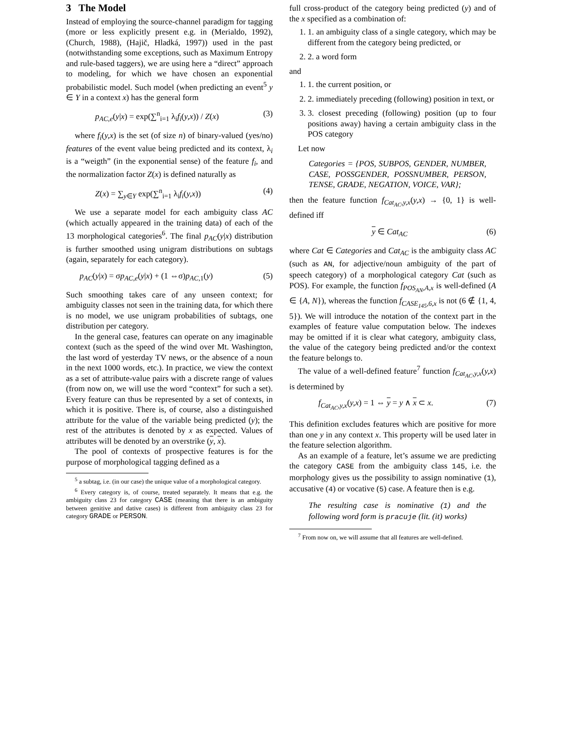3 The Model
Instead of employing the source-channel paradigm for tagging (more or less explicitly present e.g. in (Merialdo, 1992), (Church, 1988), (Hajič, Hladká, 1997)) used in the past (notwithstanding some exceptions, such as Maximum Entropy and rule-based taggers), we are using here a “direct” approach to modeling, for which we have chosen an exponential probabilistic model. Such model (when predicting an event<sup>5</sup> y ∈ Y in a context x) has the general form
p<sub>AC,e</sub>(y|x) = exp(∑<sup>n</sup><sub>i=1</sub> λ<sub>i</sub>f<sub>i</sub>(y,x)) / Z(x) (3)
where f<sub>i</sub>(y,x) is the set (of size n) of binary-valued (yes/no) features of the event value being predicted and its context, λ<sub>i</sub> is a “weigth” (in the exponential sense) of the feature f<sub>i</sub>, and the normalization factor Z(x) is defined naturally as
Z(x) = ∑<sub>y∈Y</sub> exp(∑<sup>n</sup><sub>i=1</sub> λ<sub>i</sub>f<sub>i</sub>(y,x)) (4)
We use a separate model for each ambiguity class AC (which actually appeared in the training data) of each of the 13 morphological categories<sup>6</sup>. The final p<sub>AC</sub>(y|x) distribution is further smoothed using unigram distributions on subtags (again, separately for each category).
p<sub>AC</sub>(y|x) = σp<sub>AC,e</sub>(y|x) + (1 ⇔σ)p<sub>AC,1</sub>(y) (5)
Such smoothing takes care of any unseen context; for ambiguity classes not seen in the training data, for which there is no model, we use unigram probabilities of subtags, one distribution per category.
In the general case, features can operate on any imaginable context (such as the speed of the wind over Mt. Washington, the last word of yesterday TV news, or the absence of a noun in the next 1000 words, etc.). In practice, we view the context as a set of attribute-value pairs with a discrete range of values (from now on, we will use the word “context” for such a set). Every feature can thus be represented by a set of contexts, in which it is positive. There is, of course, also a distinguished attribute for the value of the variable being predicted (y); the rest of the attributes is denoted by x as expected. Values of attributes will be denoted by an overstrike (y, x).
The pool of contexts of prospective features is for the purpose of morphological tagging defined as a
<sup>5</sup> a subtag, i.e. (in our case) the unique value of a morphological category.
<sup>6</sup> Every category is, of course, treated separately. It means that e.g. the ambiguity class 23 for category CASE (meaning that there is an ambiguity between genitive and dative cases) is different from ambiguity class 23 for category GRADE or PERSON.
full cross-product of the category being predicted (y) and of the x specified as a combination of:
1. 1. an ambiguity class of a single category, which may be different from the category being predicted, or
2. 2. a word form
and
1. 1. the current position, or
2. 2. immediately preceding (following) position in text, or
3. 3. closest preceding (following) position (up to four positions away) having a certain ambiguity class in the POS category
Let now
Categories = {POS, SUBPOS, GENDER, NUMBER, CASE, POSSGENDER, POSSNUMBER, PERSON, TENSE, GRADE, NEGATION, VOICE, VAR};
then the feature function f<sub>Cat<sub>AC</sub>,y,x</sub>(y,x) → {0, 1} is well-defined iff
y ∈ Cat<sub>AC</sub> (6)
where Cat ∈ Categories and Cat<sub>AC</sub> is the ambiguity class AC (such as AN, for adjective/noun ambiguity of the part of speech category) of a morphological category Cat (such as POS). For example, the function f<sub>POS<sub>AN</sub>,A,x</sub> is well-defined (A ∈ {A, N}), whereas the function f<sub>CASE<sub>145</sub>,6,x</sub> is not (6 ∉ {1, 4, 5}). We will introduce the notation of the context part in the examples of feature value computation below. The indexes may be omitted if it is clear what category, ambiguity class, the value of the category being predicted and/or the context the feature belongs to.
The value of a well-defined feature<sup>7</sup> function f<sub>Cat<sub>AC</sub>,y,x</sub>(y,x) is determined by
f<sub>Cat<sub>AC</sub>,y,x</sub>(y,x) = 1 ⇔ y = y ∧ x ⊂ x. (7)
This definition excludes features which are positive for more than one y in any context x. This property will be used later in the feature selection algorithm.
As an example of a feature, let’s assume we are predicting the category CASE from the ambiguity class 145, i.e. the morphology gives us the possibility to assign nominative (1), accusative (4) or vocative (5) case. A feature then is e.g.
The resulting case is nominative (1) and the following word form is pracuje (lit. (it) works)
<sup>7</sup> From now on, we will assume that all features are well-defined.